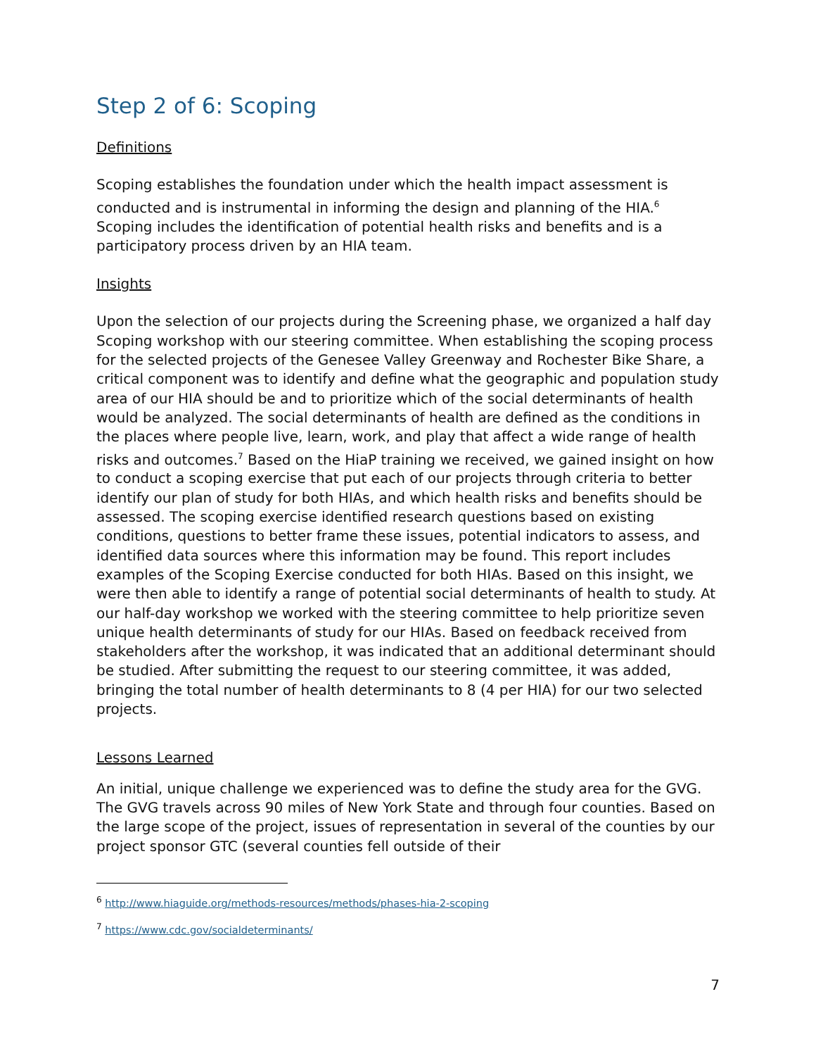Step 2 of 6: Scoping
Definitions
Scoping establishes the foundation under which the health impact assessment is conducted and is instrumental in informing the design and planning of the HIA.<sup>6</sup> Scoping includes the identification of potential health risks and benefits and is a participatory process driven by an HIA team.
Insights
Upon the selection of our projects during the Screening phase, we organized a half day Scoping workshop with our steering committee. When establishing the scoping process for the selected projects of the Genesee Valley Greenway and Rochester Bike Share, a critical component was to identify and define what the geographic and population study area of our HIA should be and to prioritize which of the social determinants of health would be analyzed. The social determinants of health are defined as the conditions in the places where people live, learn, work, and play that affect a wide range of health risks and outcomes.<sup>7</sup> Based on the HiaP training we received, we gained insight on how to conduct a scoping exercise that put each of our projects through criteria to better identify our plan of study for both HIAs, and which health risks and benefits should be assessed. The scoping exercise identified research questions based on existing conditions, questions to better frame these issues, potential indicators to assess, and identified data sources where this information may be found. This report includes examples of the Scoping Exercise conducted for both HIAs. Based on this insight, we were then able to identify a range of potential social determinants of health to study. At our half-day workshop we worked with the steering committee to help prioritize seven unique health determinants of study for our HIAs. Based on feedback received from stakeholders after the workshop, it was indicated that an additional determinant should be studied. After submitting the request to our steering committee, it was added, bringing the total number of health determinants to 8 (4 per HIA) for our two selected projects.
Lessons Learned
An initial, unique challenge we experienced was to define the study area for the GVG. The GVG travels across 90 miles of New York State and through four counties. Based on the large scope of the project, issues of representation in several of the counties by our project sponsor GTC (several counties fell outside of their
<sup>6</sup> http://www.hiaguide.org/methods-resources/methods/phases-hia-2-scoping
<sup>7</sup> https://www.cdc.gov/socialdeterminants/
7